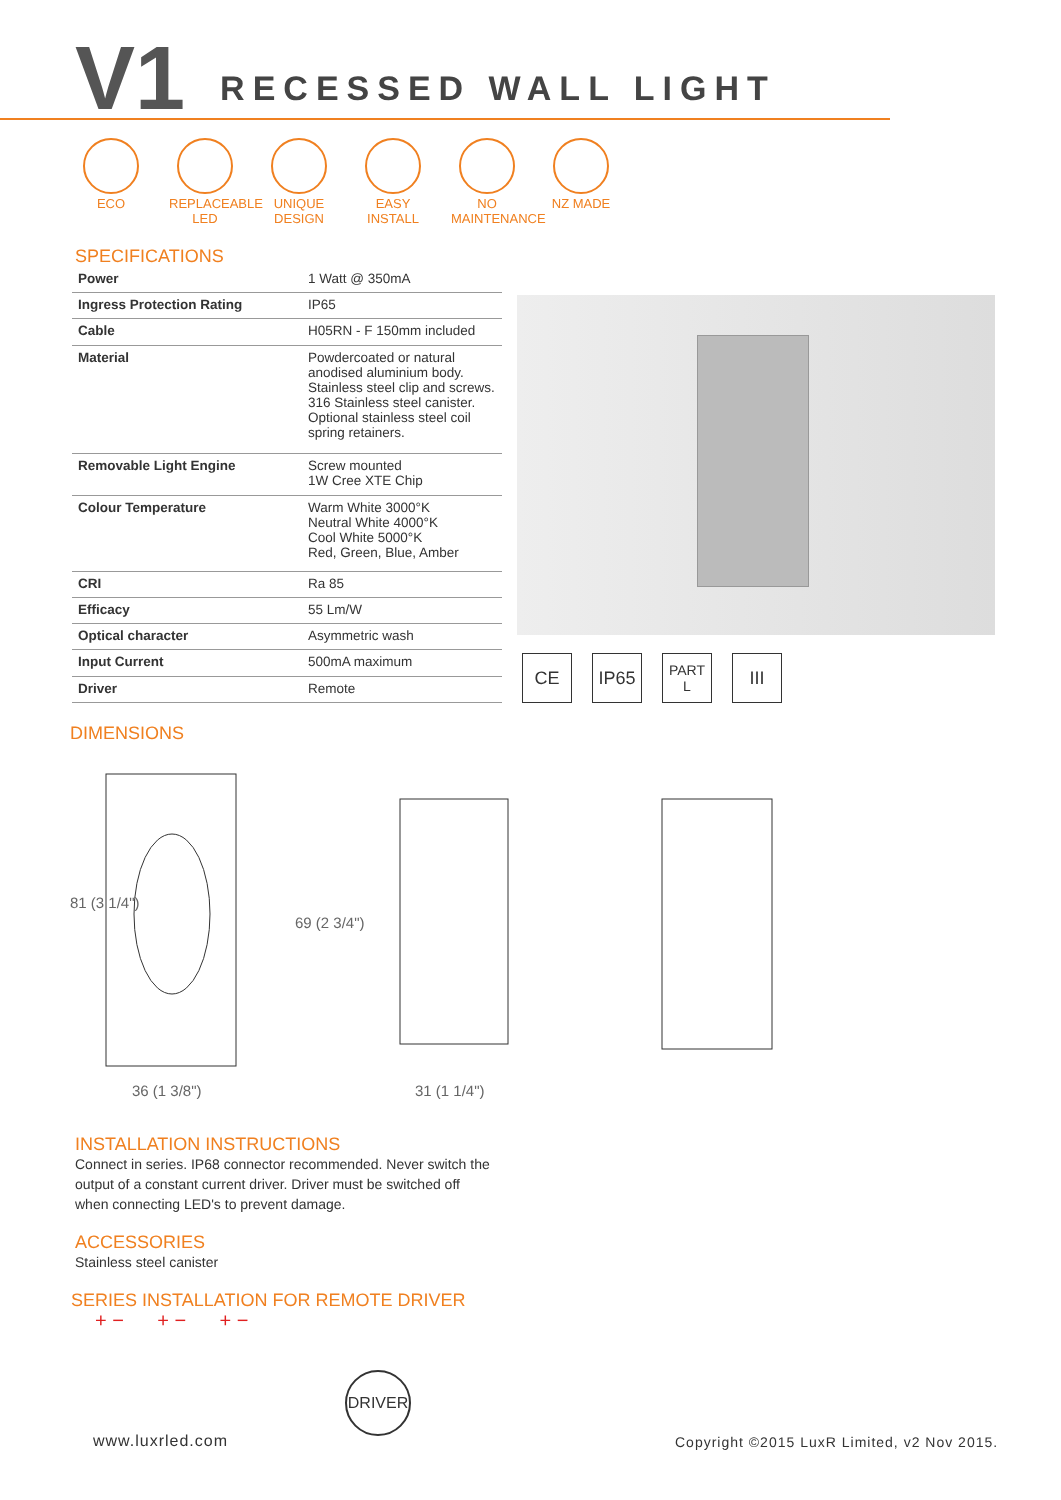V1 RECESSED WALL LIGHT
ECO REPLACEABLE LED
UNIQUE DESIGN
EASY INSTALL
NO MAINTENANCE
NZ MADE
SPECIFICATIONS
| Power | 1 Watt @ 350mA |
| Ingress Protection Rating | IP65 |
| Cable | H05RN - F 150mm included |
| Material | Powdercoated or natural anodised aluminium body. Stainless steel clip and screws. 316 Stainless steel canister. Optional stainless steel coil spring retainers. |
| Removable Light Engine | Screw mounted 1W Cree XTE Chip |
| Colour Temperature | Warm White 3000°K Neutral White 4000°K Cool White 5000°K Red, Green, Blue, Amber |
| CRI | Ra 85 |
| Efficacy | 55 Lm/W |
| Optical character | Asymmetric wash |
| Input Current | 500mA maximum |
| Driver | Remote |
CE IP65
PART
L
III
DIMENSIONS
81 (3 1/4")
36 (1 3/8")
69 (2 3/4")
31 (1 1/4")
INSTALLATION INSTRUCTIONS
Connect in series. IP68 connector recommended. Never switch the output of a constant current driver. Driver must be switched off when connecting LED's to prevent damage.
ACCESSORIES
Stainless steel canister
SERIES INSTALLATION FOR REMOTE DRIVER
+ − + − + −
DRIVER
www.luxrled.com
Copyright ©2015 LuxR Limited, v2 Nov 2015.